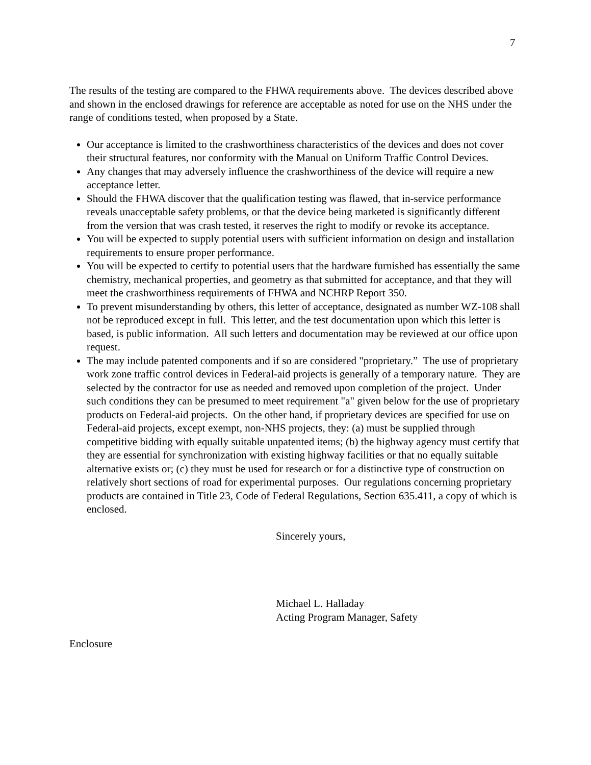7
The results of the testing are compared to the FHWA requirements above. The devices described above and shown in the enclosed drawings for reference are acceptable as noted for use on the NHS under the range of conditions tested, when proposed by a State.
Our acceptance is limited to the crashworthiness characteristics of the devices and does not cover their structural features, nor conformity with the Manual on Uniform Traffic Control Devices.
Any changes that may adversely influence the crashworthiness of the device will require a new acceptance letter.
Should the FHWA discover that the qualification testing was flawed, that in-service performance reveals unacceptable safety problems, or that the device being marketed is significantly different from the version that was crash tested, it reserves the right to modify or revoke its acceptance.
You will be expected to supply potential users with sufficient information on design and installation requirements to ensure proper performance.
You will be expected to certify to potential users that the hardware furnished has essentially the same chemistry, mechanical properties, and geometry as that submitted for acceptance, and that they will meet the crashworthiness requirements of FHWA and NCHRP Report 350.
To prevent misunderstanding by others, this letter of acceptance, designated as number WZ-108 shall not be reproduced except in full. This letter, and the test documentation upon which this letter is based, is public information. All such letters and documentation may be reviewed at our office upon request.
The may include patented components and if so are considered "proprietary.” The use of proprietary work zone traffic control devices in Federal-aid projects is generally of a temporary nature. They are selected by the contractor for use as needed and removed upon completion of the project. Under such conditions they can be presumed to meet requirement "a" given below for the use of proprietary products on Federal-aid projects. On the other hand, if proprietary devices are specified for use on Federal-aid projects, except exempt, non-NHS projects, they: (a) must be supplied through competitive bidding with equally suitable unpatented items; (b) the highway agency must certify that they are essential for synchronization with existing highway facilities or that no equally suitable alternative exists or; (c) they must be used for research or for a distinctive type of construction on relatively short sections of road for experimental purposes. Our regulations concerning proprietary products are contained in Title 23, Code of Federal Regulations, Section 635.411, a copy of which is enclosed.
Sincerely yours,
Michael L. Halladay
Acting Program Manager, Safety
Enclosure